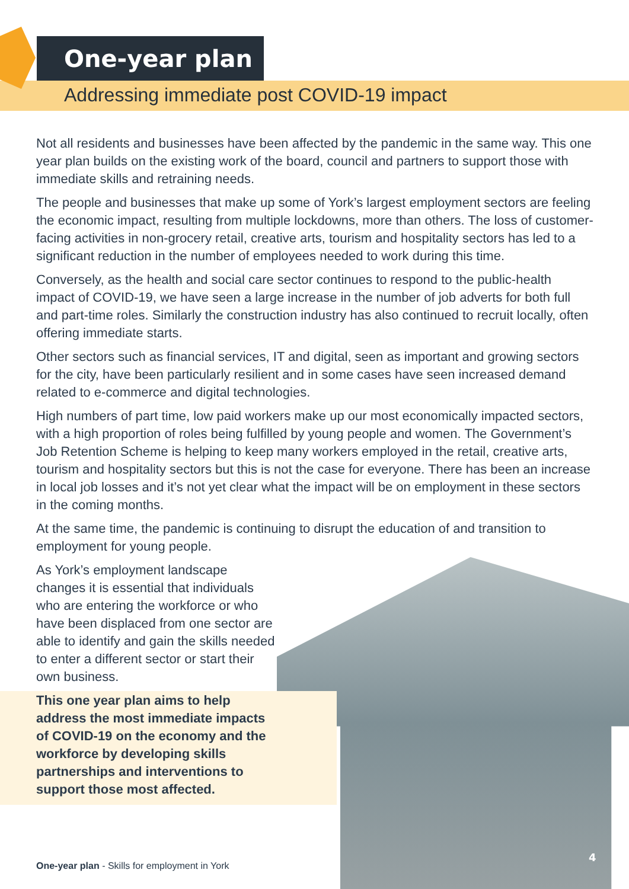One-year plan
Addressing immediate post COVID-19 impact
Not all residents and businesses have been affected by the pandemic in the same way. This one year plan builds on the existing work of the board, council and partners to support those with immediate skills and retraining needs.
The people and businesses that make up some of York’s largest employment sectors are feeling the economic impact, resulting from multiple lockdowns, more than others. The loss of customer-facing activities in non-grocery retail, creative arts, tourism and hospitality sectors has led to a significant reduction in the number of employees needed to work during this time.
Conversely, as the health and social care sector continues to respond to the public-health impact of COVID-19, we have seen a large increase in the number of job adverts for both full and part-time roles. Similarly the construction industry has also continued to recruit locally, often offering immediate starts.
Other sectors such as financial services, IT and digital, seen as important and growing sectors for the city, have been particularly resilient and in some cases have seen increased demand related to e-commerce and digital technologies.
High numbers of part time, low paid workers make up our most economically impacted sectors, with a high proportion of roles being fulfilled by young people and women. The Government’s Job Retention Scheme is helping to keep many workers employed in the retail, creative arts, tourism and hospitality sectors but this is not the case for everyone. There has been an increase in local job losses and it’s not yet clear what the impact will be on employment in these sectors in the coming months.
At the same time, the pandemic is continuing to disrupt the education of and transition to employment for young people.
As York’s employment landscape changes it is essential that individuals who are entering the workforce or who have been displaced from one sector are able to identify and gain the skills needed to enter a different sector or start their own business.
This one year plan aims to help address the most immediate impacts of COVID-19 on the economy and the workforce by developing skills partnerships and interventions to support those most affected.
One-year plan - Skills for employment in York
4